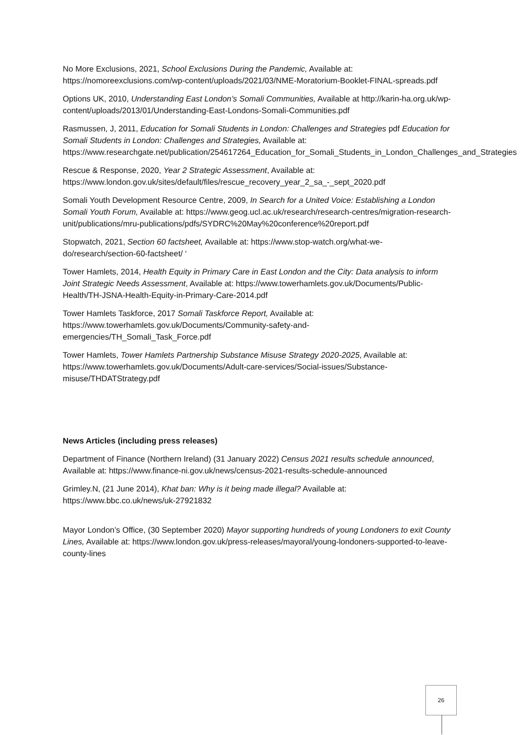No More Exclusions, 2021, School Exclusions During the Pandemic, Available at: https://nomoreexclusions.com/wp-content/uploads/2021/03/NME-Moratorium-Booklet-FINAL-spreads.pdf
Options UK, 2010, Understanding East London’s Somali Communities, Available at http://karin-ha.org.uk/wp-content/uploads/2013/01/Understanding-East-Londons-Somali-Communities.pdf
Rasmussen, J, 2011, Education for Somali Students in London: Challenges and Strategies pdf Education for Somali Students in London: Challenges and Strategies, Available at: https://www.researchgate.net/publication/254617264_Education_for_Somali_Students_in_London_Challenges_and_Strategies
Rescue & Response, 2020, Year 2 Strategic Assessment, Available at: https://www.london.gov.uk/sites/default/files/rescue_recovery_year_2_sa_-_sept_2020.pdf
Somali Youth Development Resource Centre, 2009, In Search for a United Voice: Establishing a London Somali Youth Forum, Available at: https://www.geog.ucl.ac.uk/research/research-centres/migration-research-unit/publications/mru-publications/pdfs/SYDRC%20May%20conference%20report.pdf
Stopwatch, 2021, Section 60 factsheet, Available at: https://www.stop-watch.org/what-we-do/research/section-60-factsheet/ ‘
Tower Hamlets, 2014, Health Equity in Primary Care in East London and the City: Data analysis to inform Joint Strategic Needs Assessment, Available at: https://www.towerhamlets.gov.uk/Documents/Public-Health/TH-JSNA-Health-Equity-in-Primary-Care-2014.pdf
Tower Hamlets Taskforce, 2017 Somali Taskforce Report, Available at: https://www.towerhamlets.gov.uk/Documents/Community-safety-and-emergencies/TH_Somali_Task_Force.pdf
Tower Hamlets, Tower Hamlets Partnership Substance Misuse Strategy 2020-2025, Available at: https://www.towerhamlets.gov.uk/Documents/Adult-care-services/Social-issues/Substance-misuse/THDATStrategy.pdf
News Articles (including press releases)
Department of Finance (Northern Ireland) (31 January 2022) Census 2021 results schedule announced, Available at: https://www.finance-ni.gov.uk/news/census-2021-results-schedule-announced
Grimley.N, (21 June 2014), Khat ban: Why is it being made illegal? Available at: https://www.bbc.co.uk/news/uk-27921832
Mayor London’s Office, (30 September 2020) Mayor supporting hundreds of young Londoners to exit County Lines, Available at: https://www.london.gov.uk/press-releases/mayoral/young-londoners-supported-to-leave-county-lines
26